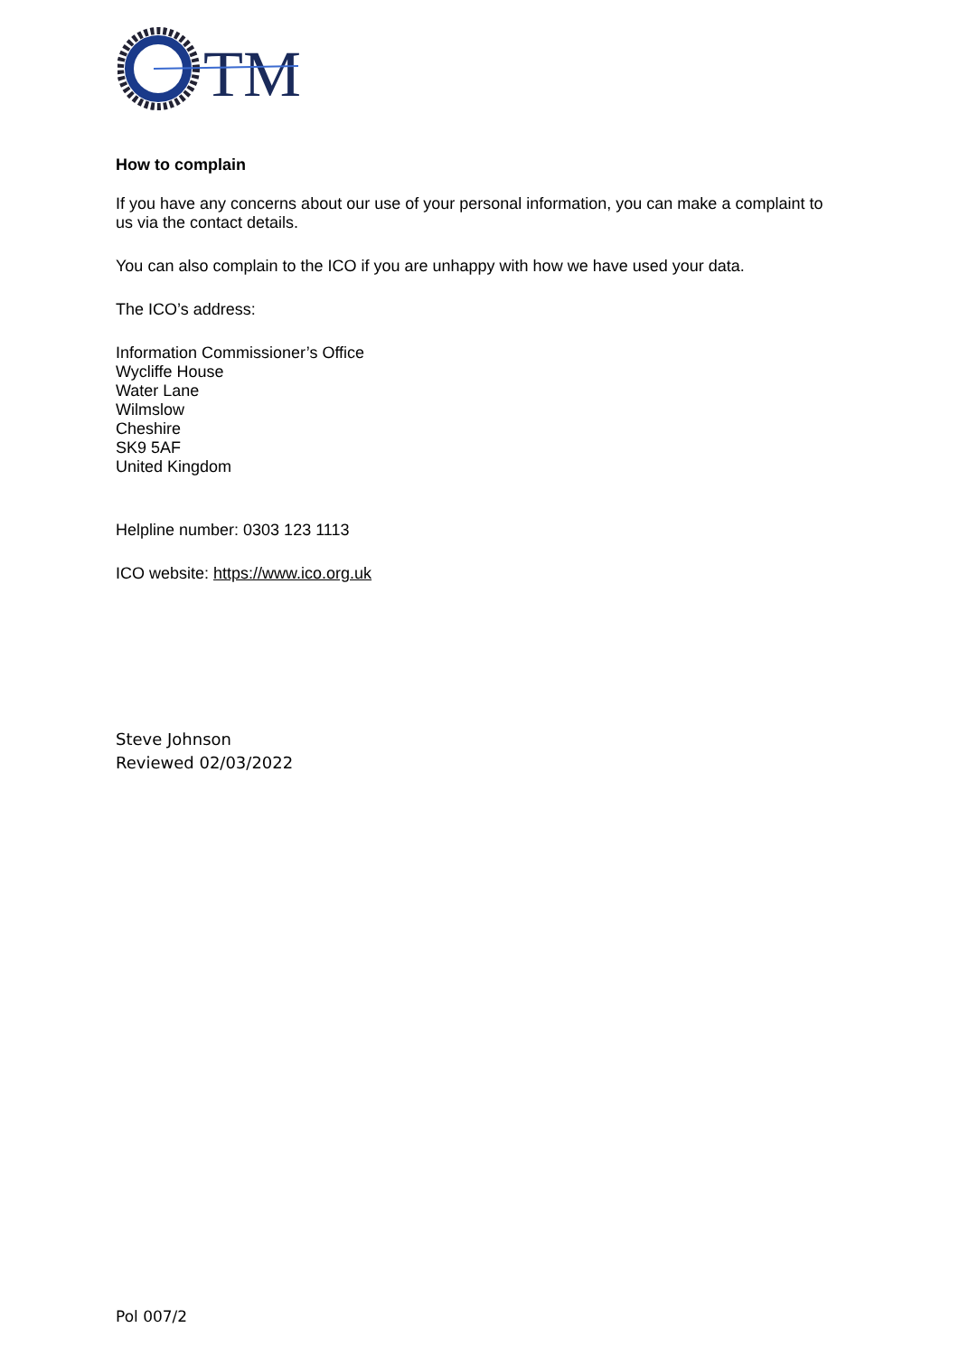TM
How to complain
If you have any concerns about our use of your personal information, you can make a complaint to us via the contact details.
You can also complain to the ICO if you are unhappy with how we have used your data.
The ICO’s address:
Information Commissioner’s Office
Wycliffe House
Water Lane
Wilmslow
Cheshire
SK9 5AF
United Kingdom
Helpline number: 0303 123 1113
ICO website: https://www.ico.org.uk
Steve Johnson
Reviewed 02/03/2022
Pol 007/2